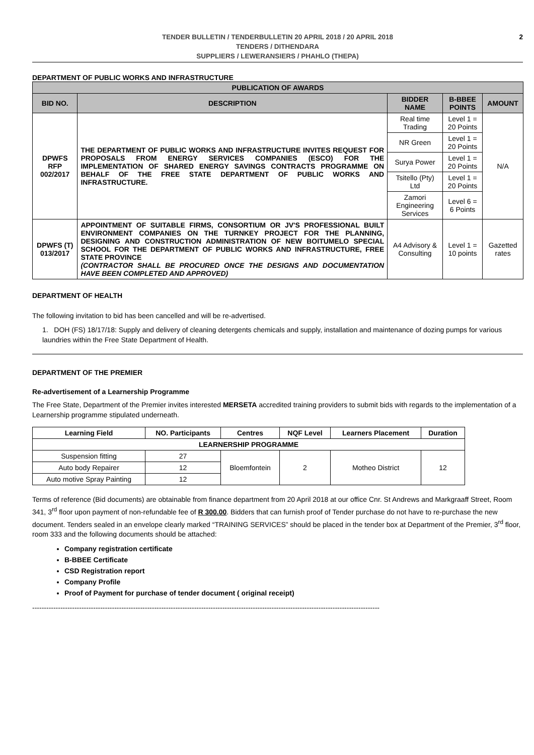TENDER BULLETIN / TENDERBULLETIN 20 APRIL 2018 / 20 APRIL 2018
TENDERS / DITHENDARA
SUPPLIERS / LEWERANSIERS / PHAHLO (THEPA)
2
DEPARTMENT OF PUBLIC WORKS AND INFRASTRUCTURE
| PUBLICATION OF AWARDS | | | | |
| --- | --- | --- | --- | --- |
| BID NO. | DESCRIPTION | BIDDER NAME | B-BBEE POINTS | AMOUNT |
| DPWFS RFP 002/2017 | THE DEPARTMENT OF PUBLIC WORKS AND INFRASTRUCTURE INVITES REQUEST FOR PROPOSALS FROM ENERGY SERVICES COMPANIES (ESCO) FOR THE IMPLEMENTATION OF SHARED ENERGY SAVINGS CONTRACTS PROGRAMME ON BEHALF OF THE FREE STATE DEPARTMENT OF PUBLIC WORKS AND INFRASTRUCTURE. | Real time Trading | Level 1 = 20 Points | N/A |
| | | NR Green | Level 1 = 20 Points | |
| | | Surya Power | Level 1 = 20 Points | |
| | | Tsitello (Pty) Ltd | Level 1 = 20 Points | |
| | | Zamori Engineering Services | Level 6 = 6 Points | |
| DPWFS (T) 013/2017 | APPOINTMENT OF SUITABLE FIRMS, CONSORTIUM OR JV'S PROFESSIONAL BUILT ENVIRONMENT COMPANIES ON THE TURNKEY PROJECT FOR THE PLANNING, DESIGNING AND CONSTRUCTION ADMINISTRATION OF NEW BOITUMELO SPECIAL SCHOOL FOR THE DEPARTMENT OF PUBLIC WORKS AND INFRASTRUCTURE, FREE STATE PROVINCE (CONTRACTOR SHALL BE PROCURED ONCE THE DESIGNS AND DOCUMENTATION HAVE BEEN COMPLETED AND APPROVED) | A4 Advisory & Consulting | Level 1 = 10 points | Gazetted rates |
DEPARTMENT OF HEALTH
The following invitation to bid has been cancelled and will be re-advertised.
1. DOH (FS) 18/17/18: Supply and delivery of cleaning detergents chemicals and supply, installation and maintenance of dozing pumps for various laundries within the Free State Department of Health.
DEPARTMENT OF THE PREMIER
Re-advertisement of a Learnership Programme
The Free State, Department of the Premier invites interested MERSETA accredited training providers to submit bids with regards to the implementation of a Learnership programme stipulated underneath.
| Learning Field | NO. Participants | Centres | NQF Level | Learners Placement | Duration |
| --- | --- | --- | --- | --- | --- |
| LEARNERSHIP PROGRAMME | | | | | |
| Suspension fitting | 27 | Bloemfontein | 2 | Motheo District | 12 |
| Auto body Repairer | 12 | | | | |
| Auto motive Spray Painting | 12 | | | | |
Terms of reference (Bid documents) are obtainable from finance department from 20 April 2018 at our office Cnr. St Andrews and Markgraaff Street, Room 341, 3<sup>rd</sup> floor upon payment of non-refundable fee of R 300.00. Bidders that can furnish proof of Tender purchase do not have to re-purchase the new document. Tenders sealed in an envelope clearly marked “TRAINING SERVICES” should be placed in the tender box at Department of the Premier, 3<sup>rd</sup> floor, room 333 and the following documents should be attached:
Company registration certificate
B-BBEE Certificate
CSD Registration report
Company Profile
Proof of Payment for purchase of tender document ( original receipt)
----------------------------------------------------------------------------------------------------------------------------------------------------